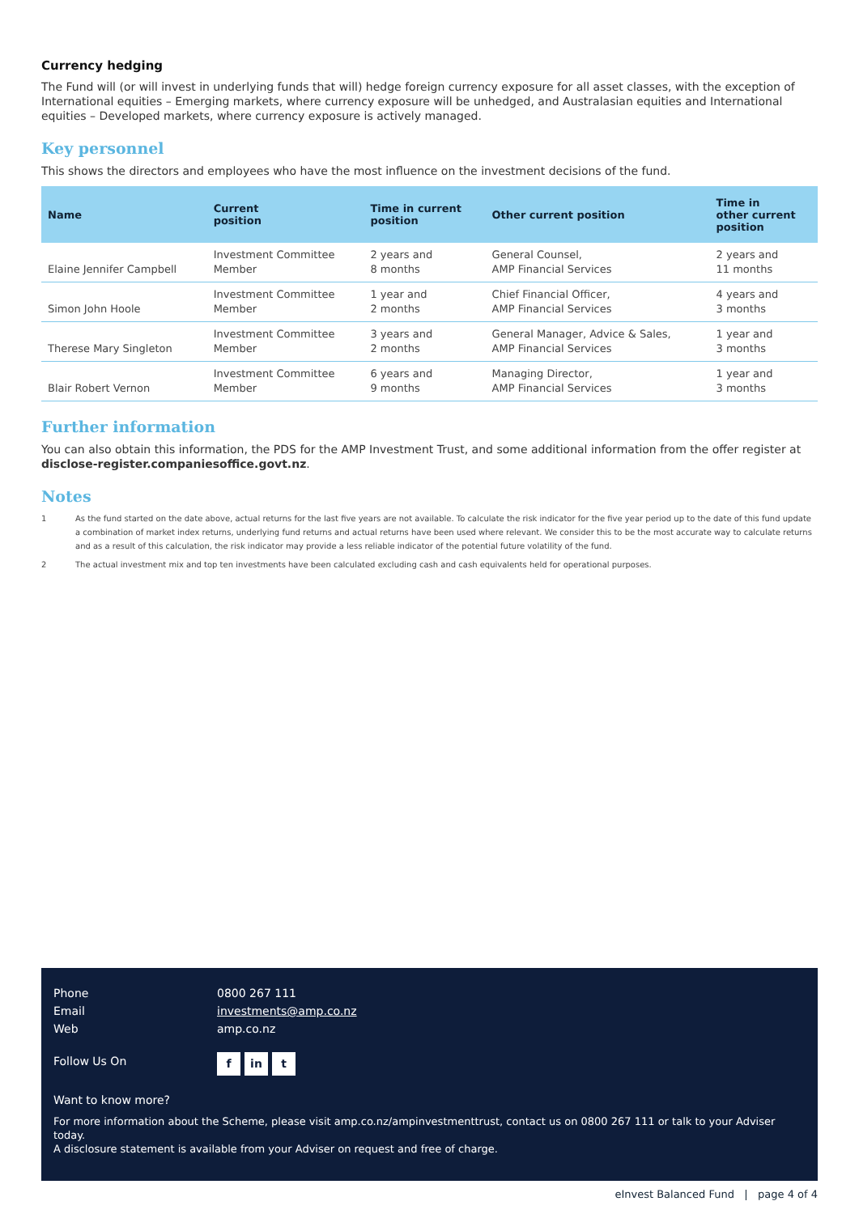Currency hedging
The Fund will (or will invest in underlying funds that will) hedge foreign currency exposure for all asset classes, with the exception of International equities – Emerging markets, where currency exposure will be unhedged, and Australasian equities and International equities – Developed markets, where currency exposure is actively managed.
Key personnel
This shows the directors and employees who have the most influence on the investment decisions of the fund.
| Name | Current position | Time in current position | Other current position | Time in other current position |
| --- | --- | --- | --- | --- |
| Elaine Jennifer Campbell | Investment Committee Member | 2 years and 8 months | General Counsel, AMP Financial Services | 2 years and 11 months |
| Simon John Hoole | Investment Committee Member | 1 year and 2 months | Chief Financial Officer, AMP Financial Services | 4 years and 3 months |
| Therese Mary Singleton | Investment Committee Member | 3 years and 2 months | General Manager, Advice & Sales, AMP Financial Services | 1 year and 3 months |
| Blair Robert Vernon | Investment Committee Member | 6 years and 9 months | Managing Director, AMP Financial Services | 1 year and 3 months |
Further information
You can also obtain this information, the PDS for the AMP Investment Trust, and some additional information from the offer register at disclose-register.companiesoffice.govt.nz.
Notes
1
As the fund started on the date above, actual returns for the last five years are not available. To calculate the risk indicator for the five year period up to the date of this fund update a combination of market index returns, underlying fund returns and actual returns have been used where relevant. We consider this to be the most accurate way to calculate returns and as a result of this calculation, the risk indicator may provide a less reliable indicator of the potential future volatility of the fund.
2
The actual investment mix and top ten investments have been calculated excluding cash and cash equivalents held for operational purposes.
Phone 0800 267 111
Email investments@amp.co.nz
Web amp.co.nz
Follow Us On
f in t
Want to know more?
For more information about the Scheme, please visit amp.co.nz/ampinvestmenttrust, contact us on 0800 267 111 or talk to your Adviser today.
A disclosure statement is available from your Adviser on request and free of charge.
eInvest Balanced Fund | page 4 of 4